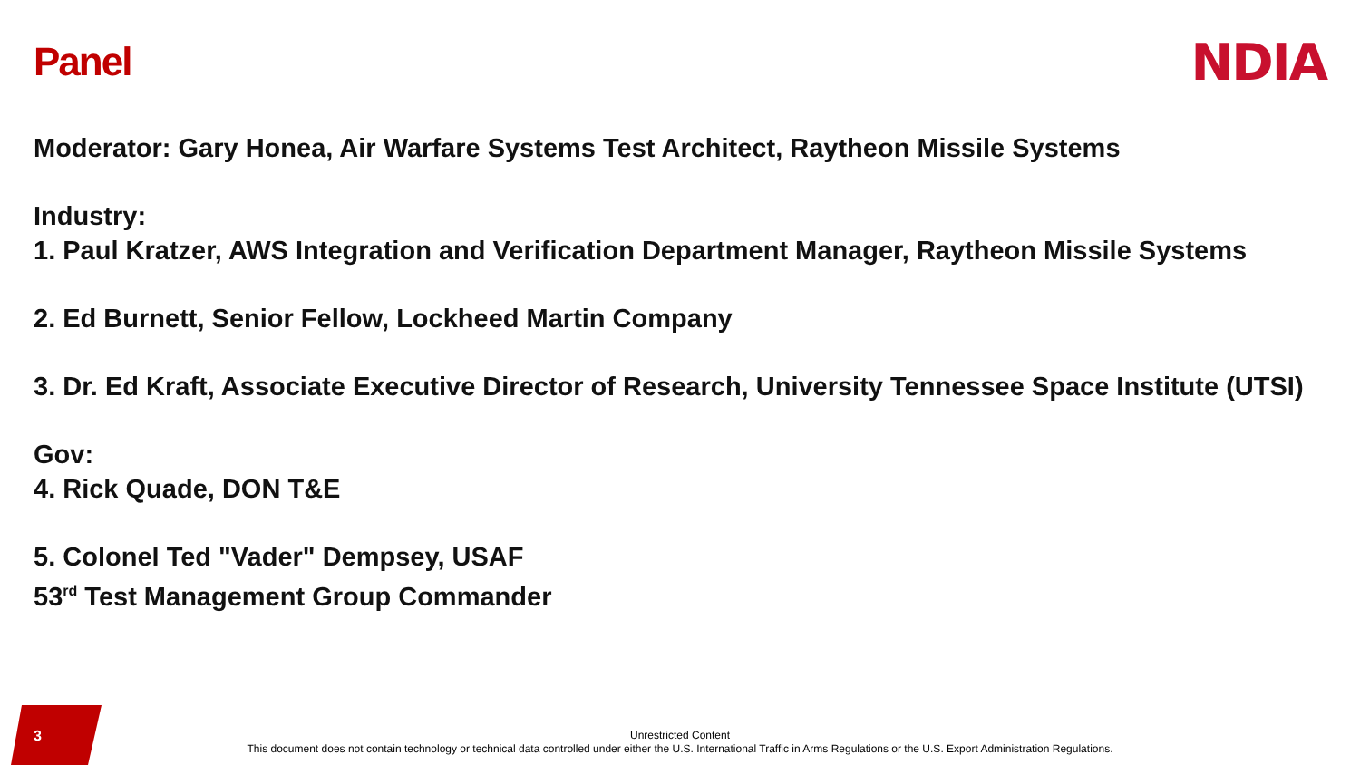Panel
NDIA
Moderator: Gary Honea, Air Warfare Systems Test Architect, Raytheon Missile Systems
Industry:
1. Paul Kratzer, AWS Integration and Verification Department Manager, Raytheon Missile Systems
2. Ed Burnett, Senior Fellow, Lockheed Martin Company
3. Dr. Ed Kraft, Associate Executive Director of Research, University Tennessee Space Institute (UTSI)
Gov:
4. Rick Quade, DON T&E
5. Colonel Ted "Vader" Dempsey, USAF
53<sup>rd</sup> Test Management Group Commander
3
Unrestricted Content
This document does not contain technology or technical data controlled under either the U.S. International Traffic in Arms Regulations or the U.S. Export Administration Regulations.